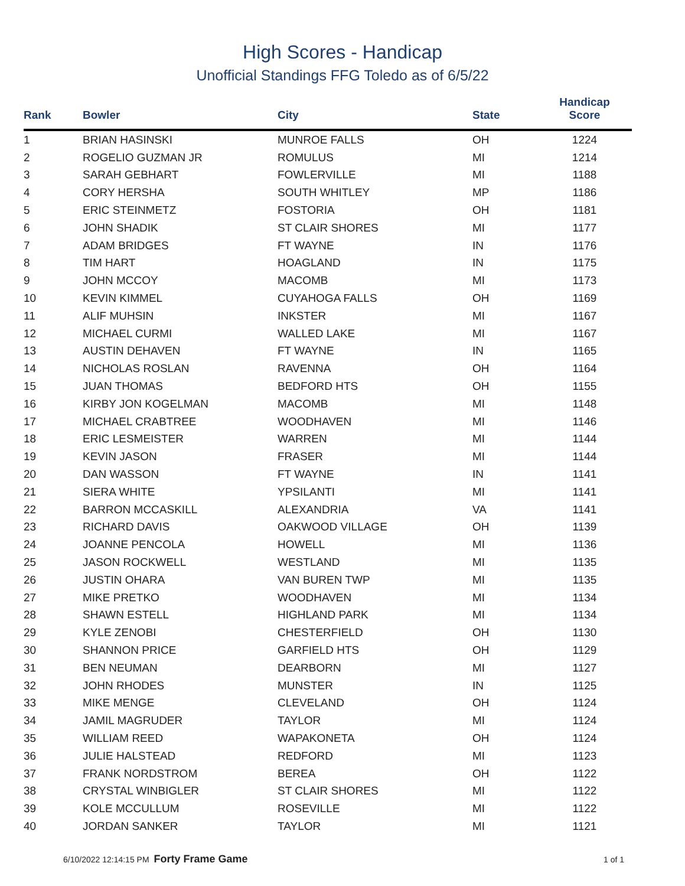High Scores - Handicap
Unofficial Standings FFG Toledo as of 6/5/22
| Rank | Bowler | City | State | Handicap Score |
| --- | --- | --- | --- | --- |
| 1 | BRIAN HASINSKI | MUNROE FALLS | OH | 1224 |
| 2 | ROGELIO GUZMAN JR | ROMULUS | MI | 1214 |
| 3 | SARAH GEBHART | FOWLERVILLE | MI | 1188 |
| 4 | CORY HERSHA | SOUTH WHITLEY | MP | 1186 |
| 5 | ERIC STEINMETZ | FOSTORIA | OH | 1181 |
| 6 | JOHN SHADIK | ST CLAIR SHORES | MI | 1177 |
| 7 | ADAM BRIDGES | FT WAYNE | IN | 1176 |
| 8 | TIM HART | HOAGLAND | IN | 1175 |
| 9 | JOHN MCCOY | MACOMB | MI | 1173 |
| 10 | KEVIN KIMMEL | CUYAHOGA FALLS | OH | 1169 |
| 11 | ALIF MUHSIN | INKSTER | MI | 1167 |
| 12 | MICHAEL CURMI | WALLED LAKE | MI | 1167 |
| 13 | AUSTIN DEHAVEN | FT WAYNE | IN | 1165 |
| 14 | NICHOLAS ROSLAN | RAVENNA | OH | 1164 |
| 15 | JUAN THOMAS | BEDFORD HTS | OH | 1155 |
| 16 | KIRBY JON KOGELMAN | MACOMB | MI | 1148 |
| 17 | MICHAEL CRABTREE | WOODHAVEN | MI | 1146 |
| 18 | ERIC LESMEISTER | WARREN | MI | 1144 |
| 19 | KEVIN JASON | FRASER | MI | 1144 |
| 20 | DAN WASSON | FT WAYNE | IN | 1141 |
| 21 | SIERA WHITE | YPSILANTI | MI | 1141 |
| 22 | BARRON MCCASKILL | ALEXANDRIA | VA | 1141 |
| 23 | RICHARD DAVIS | OAKWOOD VILLAGE | OH | 1139 |
| 24 | JOANNE PENCOLA | HOWELL | MI | 1136 |
| 25 | JASON ROCKWELL | WESTLAND | MI | 1135 |
| 26 | JUSTIN OHARA | VAN BUREN TWP | MI | 1135 |
| 27 | MIKE PRETKO | WOODHAVEN | MI | 1134 |
| 28 | SHAWN ESTELL | HIGHLAND PARK | MI | 1134 |
| 29 | KYLE ZENOBI | CHESTERFIELD | OH | 1130 |
| 30 | SHANNON PRICE | GARFIELD HTS | OH | 1129 |
| 31 | BEN NEUMAN | DEARBORN | MI | 1127 |
| 32 | JOHN RHODES | MUNSTER | IN | 1125 |
| 33 | MIKE MENGE | CLEVELAND | OH | 1124 |
| 34 | JAMIL MAGRUDER | TAYLOR | MI | 1124 |
| 35 | WILLIAM REED | WAPAKONETA | OH | 1124 |
| 36 | JULIE HALSTEAD | REDFORD | MI | 1123 |
| 37 | FRANK NORDSTROM | BEREA | OH | 1122 |
| 38 | CRYSTAL WINBIGLER | ST CLAIR SHORES | MI | 1122 |
| 39 | KOLE MCCULLUM | ROSEVILLE | MI | 1122 |
| 40 | JORDAN SANKER | TAYLOR | MI | 1121 |
6/10/2022 12:14:15 PM Forty Frame Game 1 of 1